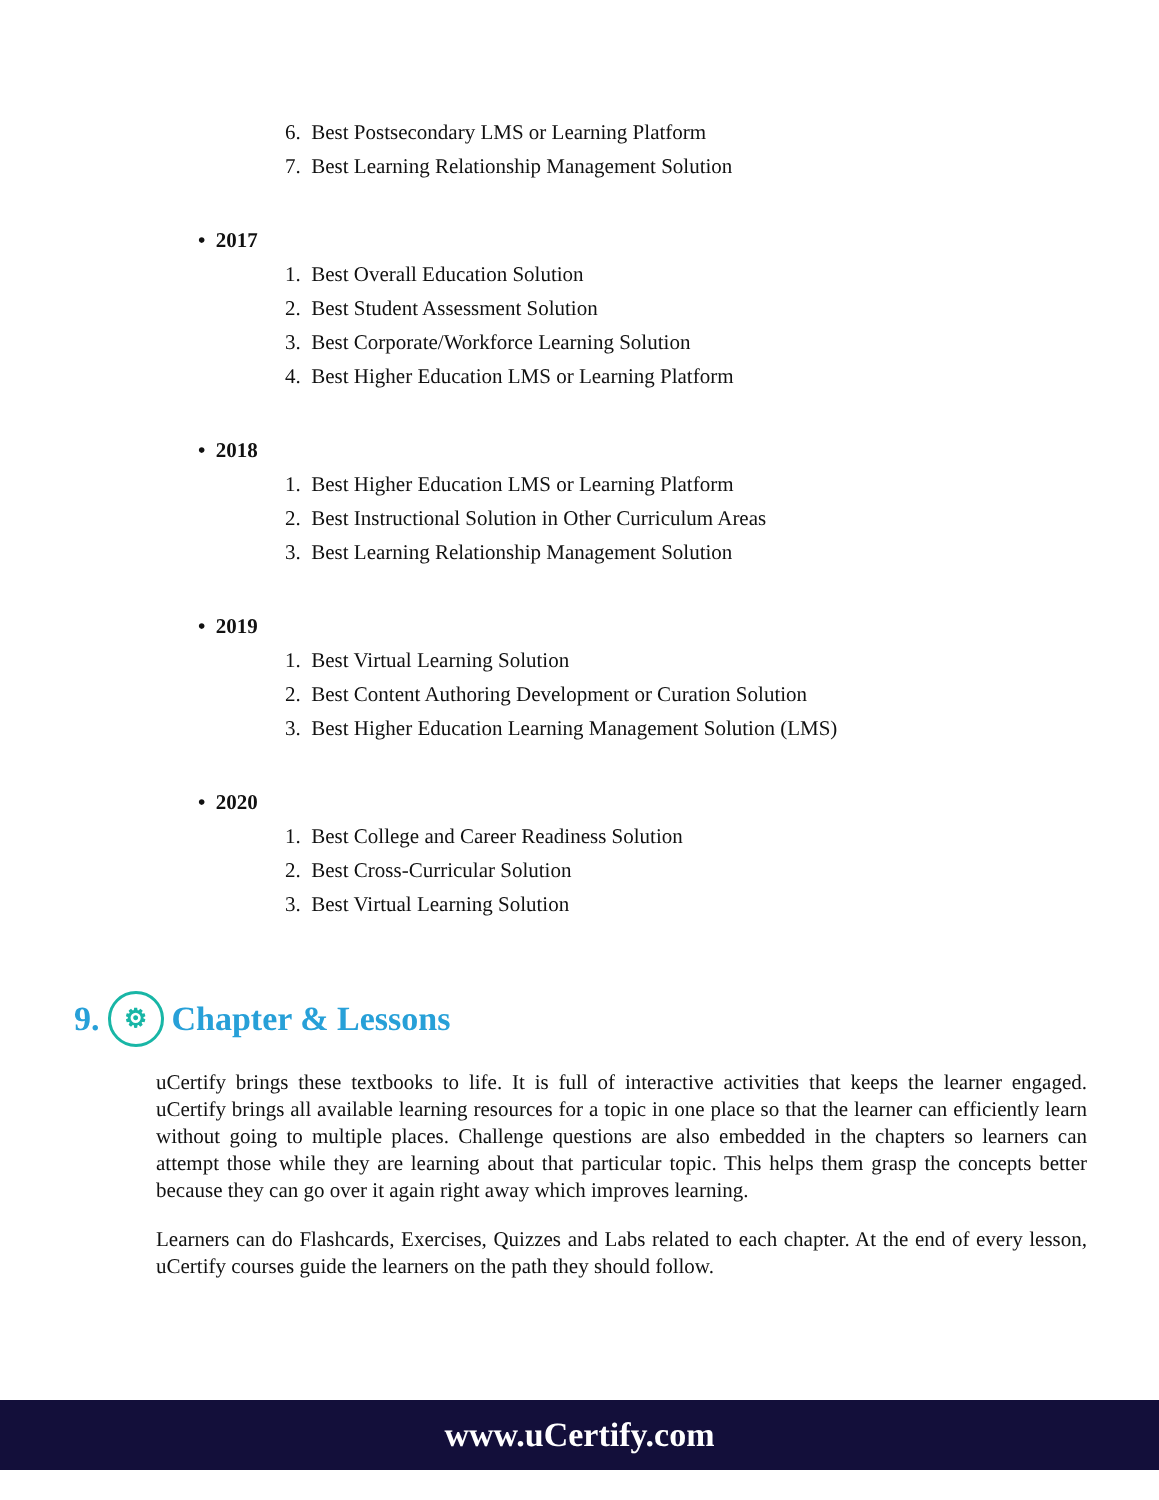6. Best Postsecondary LMS or Learning Platform
7. Best Learning Relationship Management Solution
• 2017
1. Best Overall Education Solution
2. Best Student Assessment Solution
3. Best Corporate/Workforce Learning Solution
4. Best Higher Education LMS or Learning Platform
• 2018
1. Best Higher Education LMS or Learning Platform
2. Best Instructional Solution in Other Curriculum Areas
3. Best Learning Relationship Management Solution
• 2019
1. Best Virtual Learning Solution
2. Best Content Authoring Development or Curation Solution
3. Best Higher Education Learning Management Solution (LMS)
• 2020
1. Best College and Career Readiness Solution
2. Best Cross-Curricular Solution
3. Best Virtual Learning Solution
9. ⚙ Chapter & Lessons
uCertify brings these textbooks to life. It is full of interactive activities that keeps the learner engaged. uCertify brings all available learning resources for a topic in one place so that the learner can efficiently learn without going to multiple places. Challenge questions are also embedded in the chapters so learners can attempt those while they are learning about that particular topic. This helps them grasp the concepts better because they can go over it again right away which improves learning.
Learners can do Flashcards, Exercises, Quizzes and Labs related to each chapter. At the end of every lesson, uCertify courses guide the learners on the path they should follow.
www.uCertify.com